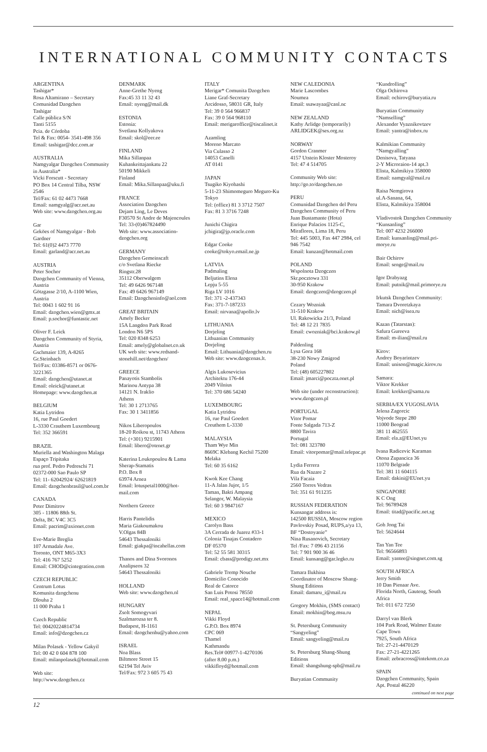INTERNATIONAL COMMUNITY CONTACTS
ARGENTINA
Tashigar*
Rosa Altamirano – Secretary
Comunidad Dzogchen
Tashigar
Calle pública S/N
Tanti 5155
Pcia. de Córdoba
Tel & Fax: 0054- 3541-498 356
Email: tashigar@dcc.com.ar
AUSTRALIA
Namgyalgar Dzogchen Community in Australia*
Vicki Forscutt - Secretary
PO Box 14 Central Tilba, NSW 2546
Tel/Fax: 61 02 4473 7668
Email: namgyalg@acr.net.au
Web site: www.dzogchen.org.au
Gar
Geköes of Namgyalgar - Bob Gardner
Tel: 61(0)2 4473 7770
Email: garland@acr.net.au
AUSTRIA
Peter Sochor
Dzogchen Community of Vienna, Austria
Götzgasse 2/10, A-1100 Wien, Austria
Tel: 0043 1 602 91 16
Email: dzogchen.wien@gmx.at
Email: p.sochor@funtastic.net
Oliver F. Leick
Dzogchen Community of Styria, Austria
Gschmaier 139, A-8265 Gr.Steinbach
Tel/Fax: 03386-8571 or 0676-3221365
Email: dzogchen@utanet.at
Email: oleick@utanet.at
Homepage: www.dzogchen.at
BELGIUM
Katia Lytridon
16, rue Paul Goedert
L-3330 Crauthem Luxembourg
Tel: 352 366591
BRAZIL
Muriella and Washington Malaga
Espaço Tripitaka
rua prof. Pedro Pedreschi 71
02372-000 Sao Paulo SP
Tel: 11- 62042924/ 62621819
Email: dzogchenbrasil@uol.com.br
CANADA
Peter Dimitrov
305 - 11806 88th St.
Delta, BC V4C 3C5
Email: pacrim@axionet.com
Eve-Marie Breglia
107 Armadale Ave.
Toronto, ONT M65-3X3
Tel: 416 767 5252
Email: CHOD@cintegration.com
CZECH REPUBLIC
Centrum Lotus
Komunita dzogchenu
Dlouha 2
11 000 Praha 1
Czech Republic
Tel: 00420224814734
Email: info@dzogchen.cz
Milan Polasek - Yellow Gakyil
Tel: 00 42 0 604 878 100
Email: milanpolasek@hotmail.com
Web site:
http://www.dzogchen.cz
DENMARK
Anne-Grethe Nyeng
Fax:45 33 11 32 43
Email: nyeng@mail.dk
ESTONIA
Estonia:
Svetlana Kollyakova
Email: skol@eer.ee
FINLAND
Mika Sillanpaa
Kuhankeittajankatu 22
50190 Mikkeli
Finland
Email: Mika.Sillanpaa@uku.fi
FRANCE
Association Dzogchen
Dejam Ling, Le Deves
F30570 St Andre de Majencoules
Tel: 33-(0)467824490
Web site: www.association-dzogchen.org
GERMANY
Dzogchen Gemeinscaft
c/o Svetlana Riecke
Ringstr.28
35112 Oberwalgem
Tel: 49 6426 967148
Fax: 49 6426 967149
Email: Dzogcheninfo@aol.com
GREAT BRITAIN
Amely Becker
15A Langdon Park Road
London N6 5PS
Tel: 020 8348 6253
Email: amely@globalnet.co.uk
UK web site: www.redsand-stonehill.net/dzogchen/
GREECE
Panayotis Stambolis
Marinou Antypa 38
14121 N. Iraklio
Athens
Tel: 30 1 2713765
Fax: 30 1 3411856
Nikos Liberopoulos
18-20 Roikou st, 11743 Athens
Tel: (+301) 9215901
Email: libero@otenet.gr
Katerina Loukopoulou & Lama Sherap-Stamatis
P.O. Box 8
63974 Arnea
Email: lotuspetal1000@hot-mail.com
Northern Greece
Harris Pantelidis
Maria Giakoumakou
V.Olgas 84B
54643 Thessaloniki
Email: giakpa@incahellas.com
Thanos and Dina Svoronos
Analipseos 32
54643 Thessaloniki
HOLLAND
Web site: www.dzogchen.nl
HUNGARY
Zsolt Somogyvari
Szalmarozsa ter 8.
Budapest, H-1161
Email: dzogchenhu@yahoo.com
ISRAEL
Noa Blass
Biltmore Street 15
62194 Tel Aviv
Tel/Fax: 972 3 605 75 43
ITALY
Merigar* Comunita Dzogchen
Liane Graf-Secretary
Arcidosso, 58031 GR, Italy
Tel: 39 0 564 966837
Fax: 39 0 564 968110
Email: merigaroffice@tiscalinet.it
Azamling
Moreno Marcato
Via Culasso 2
14053 Canelli
AT 0141
JAPAN
Tsugiko Kiyohashi
5-11-23 Shimomeguro Meguro-Ku
Tokyo
Tel: (office) 81 3 3712 7507
Fax: 81 3 3716 7248
Junichi Chigira
jchigira@jp.oracle.com
Edgar Cooke
cooke@tokyo.email.ne.jp
LATVIA
Padmaling
Beljutins Elena
Lepju 5-55
Riga LV 1016
Tel: 371 -2-437343
Fax: 371-7-187233
Email: nirvana@apollo.lv
LITHUANIA
Dorjeling
Lithuanian Community
Dorjeling
Email: Lithuania@dzogchen.ru
Web site: www.dzogcenas.lt.
Algis Lukosevicius
Architektu 176-44
2049 Vilnius
Tel: 370 686 54240
LUXEMBOURG
Katia Lytridou
16, rue Paul Goedert
Creuthem L-3330
MALAYSIA
Tham Wye Min
8669C Klebang Kechil 75200
Melaka
Tel: 60 35 6162
Kwok Kee Chang
11-A Jalan Jujor, 1/5
Taman, Bakti Ampang
Selangor, W. Malaysia
Tel: 60 3 9847167
MEXICO
Carolyn Bass
3A Cerrada de Juarez #33-1
Colonia Tinajas Contadero
DF 05370
Tel: 52 55 581 30315
Email: cbass@prodigy.net.mx
Gabriele Tremp Nouche
Domicilio Conocido
Real de Catorce
San Luis Potosi 78550
Email: real_space14@hotmail.com
NEPAL
Vikki Floyd
G.P.O. Box 8974
CPC 069
Thamel
Kathmandu
Res.Tel# 00977-1-4270106
(after 8.00 p.m.)
vikkifloyd@hotmail.com
NEW CALEDONIA
Marie Lascombes
Noumea
Email: ssawayaa@canl.nc
NEW ZEALAND
Kathy Arlidge (temporarily)
ARLIDGEK@ses.org.nz
NORWAY
Gordon Cranmer
4157 Utstein Kloster Mosteroy
Tel: 47 4 514705
Community Web site:
http://go.to/dzogchen.no
PERU
Comunidad Dzogchen del Peru
Dzogchen Community of Peru
Juan Bustamante (Hota)
Enrique Palacios 1125-C, Miraflores, Lima 18, Peru
Tel: 445 5003, Fax 447 2984, cel 946 7542
Email: kunzan@hotmail.com
POLAND
Wspolnota Dzogczen
Skr.pocztowa 331
30-950 Krakow
Email: dzogczen@dzogczen.pl
Cezary Wozniak
31-510 Krakow
Ul. Rakowicka 21/3, Poland
Tel: 48 12 21 7835
Email: cwozniak@bci.krakow.pl
Paldenling
Lysa Gora 168
38-230 Nowy Zmigrod
Poland
Tel: (48) 605227802
Email: jmarci@poczta.onet.pl
Web site (under reconstruction):
www.dzogczen.pl
PORTUGAL
Vitor Pomar
Fonte Salgada 713-Z
8800 Tavira
Portugal
Tel: 081 323780
Email: vitorpomar@mail.telepac.pt
Lydia Ferrera
Rua da Nazare 2
Vila Facaia
2560 Torres Vedras
Tel: 351 61 911235
RUSSIAN FEDERATION
Kunsangar address is:
142500 RUSSIA, Moscow region
Pavlovskiy Posad, RUPS,a/ya 13, BF “Dostoyanie”
Nina Rusanovich, Secretary
Tel /Fax: 7 096 43 21156
Tel: 7 901 900 36 46
Email: kunsang@gar.legko.ru
Tamara Ilukhina
Coordinator of Moscow Shang-Shung Editions
Email: damaru_i@mail.ru
Gregory Mokhin, (SMS contact)
Email: mokhin@bog.msu.ru
St. Petersburg Community “Sangyeling”
Email: sangyeling@mail.ru
St. Petersburg Shang-Shung Editions
Email: shangshung-spb@mail.ru
Buryatian Community
“Kundrolling”
Olga Ochirova
Email: ochirov@buryatia.ru
Buryatian Community “Namselling”
Alexander Vyaznikovtzev
Email: yantra@inbox.ru
Kalmikian Community “Namgyalling”
Denisova, Tatyana
2-Y Microraion-14 apt.3
Elista, Kalmikiya 358000
Email: namgyal@mail.ru
Raisa Nemgirova
ul.A-Sanana, 64,
Elista, Kalmikiya 358004
Vladivostok Dzogchen Community “Kunsanling”
Tel: 007 4232 266000
Email: kunsanling@mail.pri-morye.ru
Bair Ochirov
Email: senge@mail.ru
Igor Drabyazg
Email: putnik@mail.primorye.ru
Irkutsk Dzogchen Community:
Tamara Dvoretzkaya
Email: nich@isea.ru
Kazan (Tatarstan):
Safura Gureeva
Email: m-ilian@mail.ru
Kirov:
Andrey Boyarintzev
Email: unison@magic.kirov.ru
Samara:
Viktor Krekker
Email: krekker@sama.ru
SERBIA/EX YUGOSLAVIA
Jelena Zagorcic
Vojvode Stepe 280
11000 Beograd
381 11 462555
Email: ela.z@EUnet.yu
Ivana Radicevic Karaman
Otona Zupancica 36
11070 Belgrade
Tel: 381 11 604115
Email: dakini@EUnet.yu
SINGAPORE
K C Ong
Tel: 96789428
Email: titad@pacific.net.sg
Goh Jong Tai
Tel: 5624644
Tan Yan Tee
Tel: 96566893
Email: yantee@singnet.com.sg
SOUTH AFRICA
Jerry Smith
10 Dan Pienaar Ave.
Florida North, Gauteng, South Africa
Tel: 011 672 7250
Darryl van Blerk
104 Park Road, Walmer Estate
Cape Town
7925, South Africa
Tel: 27-21-4470129
Fax: 27-21-4221265
Email: zebracross@intekom.co.za
SPAIN
Dzogchen Community, Spain
Apt. Postal 46220
continued on next page
12